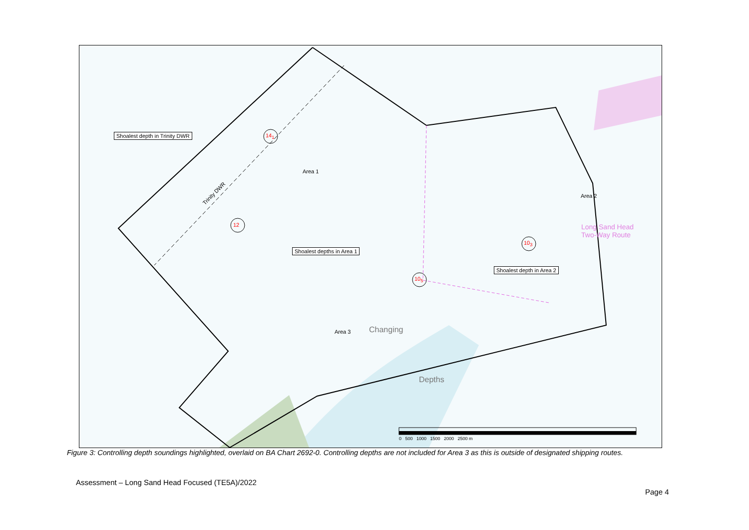Shoalest depth in Trinity DWR 14<sub>1</sub>
Area 1
Area 2
Area 3
12
Shoalest depths in Area 1
10<sub>5</sub>
10<sub>3</sub>
Shoalest depth in Area 2
Trinity DWR
Long Sand Head
Two-Way Route
Changing
Depths
0 500 1000 1500 2000 2500 m
Figure 3: Controlling depth soundings highlighted, overlaid on BA Chart 2692-0. Controlling depths are not included for Area 3 as this is outside of designated shipping routes.
Assessment – Long Sand Head Focused (TE5A)/2022
Page 4